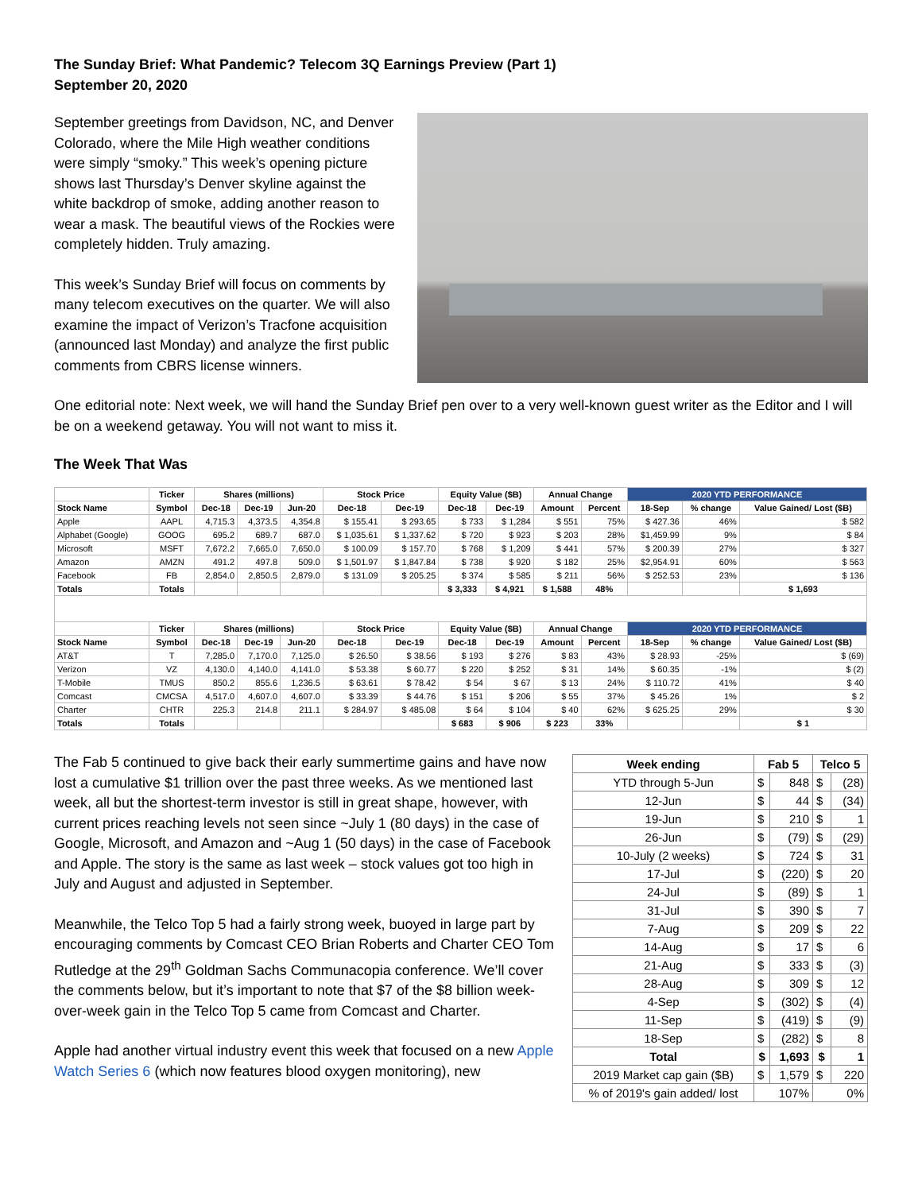The Sunday Brief: What Pandemic? Telecom 3Q Earnings Preview (Part 1)
September 20, 2020
September greetings from Davidson, NC, and Denver Colorado, where the Mile High weather conditions were simply “smoky.” This week’s opening picture shows last Thursday’s Denver skyline against the white backdrop of smoke, adding another reason to wear a mask. The beautiful views of the Rockies were completely hidden. Truly amazing.
This week’s Sunday Brief will focus on comments by many telecom executives on the quarter. We will also examine the impact of Verizon’s Tracfone acquisition (announced last Monday) and analyze the first public comments from CBRS license winners.
One editorial note: Next week, we will hand the Sunday Brief pen over to a very well-known guest writer as the Editor and I will be on a weekend getaway. You will not want to miss it.
The Week That Was
| | Ticker | Shares (millions) | | | Stock Price | | Equity Value ($B) | | Annual Change | | 2020 YTD PERFORMANCE | | |
| --- | --- | --- | --- | --- | --- | --- | --- | --- | --- | --- | --- | --- | --- |
| Stock Name | Symbol | Dec-18 | Dec-19 | Jun-20 | Dec-18 | Dec-19 | Dec-18 | Dec-19 | Amount | Percent | 18-Sep | % change | Value Gained/ Lost ($B) |
| Apple | AAPL | 4,715.3 | 4,373.5 | 4,354.8 | $ 155.41 | $ 293.65 | $ 733 | $ 1,284 | $ 551 | 75% | $ 427.36 | 46% | $ 582 |
| Alphabet (Google) | GOOG | 695.2 | 689.7 | 687.0 | $ 1,035.61 | $ 1,337.62 | $ 720 | $ 923 | $ 203 | 28% | $1,459.99 | 9% | $ 84 |
| Microsoft | MSFT | 7,672.2 | 7,665.0 | 7,650.0 | $ 100.09 | $ 157.70 | $ 768 | $ 1,209 | $ 441 | 57% | $ 200.39 | 27% | $ 327 |
| Amazon | AMZN | 491.2 | 497.8 | 509.0 | $ 1,501.97 | $ 1,847.84 | $ 738 | $ 920 | $ 182 | 25% | $2,954.91 | 60% | $ 563 |
| Facebook | FB | 2,854.0 | 2,850.5 | 2,879.0 | $ 131.09 | $ 205.25 | $ 374 | $ 585 | $ 211 | 56% | $ 252.53 | 23% | $ 136 |
| Totals | Totals | | | | | | $ 3,333 | $ 4,921 | $ 1,588 | 48% | | | $ 1,693 |
| | Ticker | Shares (millions) | | | Stock Price | | Equity Value ($B) | | Annual Change | | 2020 YTD PERFORMANCE | | |
| Stock Name | Symbol | Dec-18 | Dec-19 | Jun-20 | Dec-18 | Dec-19 | Dec-18 | Dec-19 | Amount | Percent | 18-Sep | % change | Value Gained/ Lost ($B) |
| AT&T | T | 7,285.0 | 7,170.0 | 7,125.0 | $ 26.50 | $ 38.56 | $ 193 | $ 276 | $ 83 | 43% | $ 28.93 | -25% | $ (69) |
| Verizon | VZ | 4,130.0 | 4,140.0 | 4,141.0 | $ 53.38 | $ 60.77 | $ 220 | $ 252 | $ 31 | 14% | $ 60.35 | -1% | $ (2) |
| T-Mobile | TMUS | 850.2 | 855.6 | 1,236.5 | $ 63.61 | $ 78.42 | $ 54 | $ 67 | $ 13 | 24% | $ 110.72 | 41% | $ 40 |
| Comcast | CMCSA | 4,517.0 | 4,607.0 | 4,607.0 | $ 33.39 | $ 44.76 | $ 151 | $ 206 | $ 55 | 37% | $ 45.26 | 1% | $ 2 |
| Charter | CHTR | 225.3 | 214.8 | 211.1 | $ 284.97 | $ 485.08 | $ 64 | $ 104 | $ 40 | 62% | $ 625.25 | 29% | $ 30 |
| Totals | Totals | | | | | | $ 683 | $ 906 | $ 223 | 33% | | | $ 1 |
The Fab 5 continued to give back their early summertime gains and have now lost a cumulative $1 trillion over the past three weeks. As we mentioned last week, all but the shortest-term investor is still in great shape, however, with current prices reaching levels not seen since ~July 1 (80 days) in the case of Google, Microsoft, and Amazon and ~Aug 1 (50 days) in the case of Facebook and Apple. The story is the same as last week – stock values got too high in July and August and adjusted in September.
Meanwhile, the Telco Top 5 had a fairly strong week, buoyed in large part by encouraging comments by Comcast CEO Brian Roberts and Charter CEO Tom Rutledge at the 29<sup>th</sup> Goldman Sachs Communacopia conference. We’ll cover the comments below, but it’s important to note that $7 of the $8 billion week-over-week gain in the Telco Top 5 came from Comcast and Charter.
Apple had another virtual industry event this week that focused on a new Apple Watch Series 6 (which now features blood oxygen monitoring), new
| Week ending | Fab 5 | | Telco 5 | |
| --- | --- | --- | --- | --- |
| YTD through 5-Jun | $ | 848 | $ | (28) |
| 12-Jun | $ | 44 | $ | (34) |
| 19-Jun | $ | 210 | $ | 1 |
| 26-Jun | $ | (79) | $ | (29) |
| 10-July (2 weeks) | $ | 724 | $ | 31 |
| 17-Jul | $ | (220) | $ | 20 |
| 24-Jul | $ | (89) | $ | 1 |
| 31-Jul | $ | 390 | $ | 7 |
| 7-Aug | $ | 209 | $ | 22 |
| 14-Aug | $ | 17 | $ | 6 |
| 21-Aug | $ | 333 | $ | (3) |
| 28-Aug | $ | 309 | $ | 12 |
| 4-Sep | $ | (302) | $ | (4) |
| 11-Sep | $ | (419) | $ | (9) |
| 18-Sep | $ | (282) | $ | 8 |
| Total | $ | 1,693 | $ | 1 |
| 2019 Market cap gain ($B) | $ | 1,579 | $ | 220 |
| % of 2019's gain added/ lost | 107% | | 0% | |